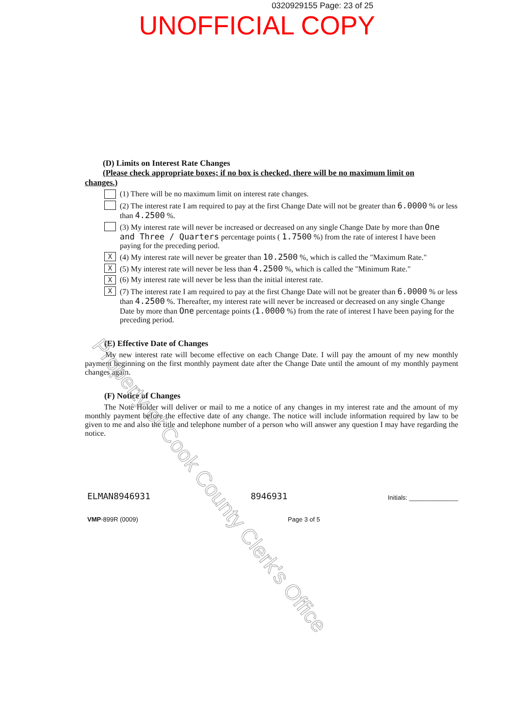0320929155 Page: 23 of 25
UNOFFICIAL COPY
(D) Limits on Interest Rate Changes
(Please check appropriate boxes; if no box is checked, there will be no maximum limit on
changes.)
(1) There will be no maximum limit on interest rate changes.
(2) The interest rate I am required to pay at the first Change Date will not be greater than 6.0000 % or less than 4.2500 %.
(3) My interest rate will never be increased or decreased on any single Change Date by more than One and Three / Quarters percentage points ( 1.7500 %) from the rate of interest I have been paying for the preceding period.
X
(4) My interest rate will never be greater than 10.2500 %, which is called the "Maximum Rate."
X
(5) My interest rate will never be less than 4.2500 %, which is called the "Minimum Rate."
X
(6) My interest rate will never be less than the initial interest rate.
X
(7) The interest rate I am required to pay at the first Change Date will not be greater than 6.0000 % or less than 4.2500 %. Thereafter, my interest rate will never be increased or decreased on any single Change Date by more than One percentage points (1.0000 %) from the rate of interest I have been paying for the preceding period.
(E) Effective Date of Changes
My new interest rate will become effective on each Change Date. I will pay the amount of my new monthly payment beginning on the first monthly payment date after the Change Date until the amount of my monthly payment changes again.
(F) Notice of Changes
The Note Holder will deliver or mail to me a notice of any changes in my interest rate and the amount of my monthly payment before the effective date of any change. The notice will include information required by law to be given to me and also the title and telephone number of a person who will answer any question I may have regarding the notice.
ELMAN8946931 8946931 Initials: ______________
VMP-899R (0009) Page 3 of 5
Property of Cook County Clerk's Office